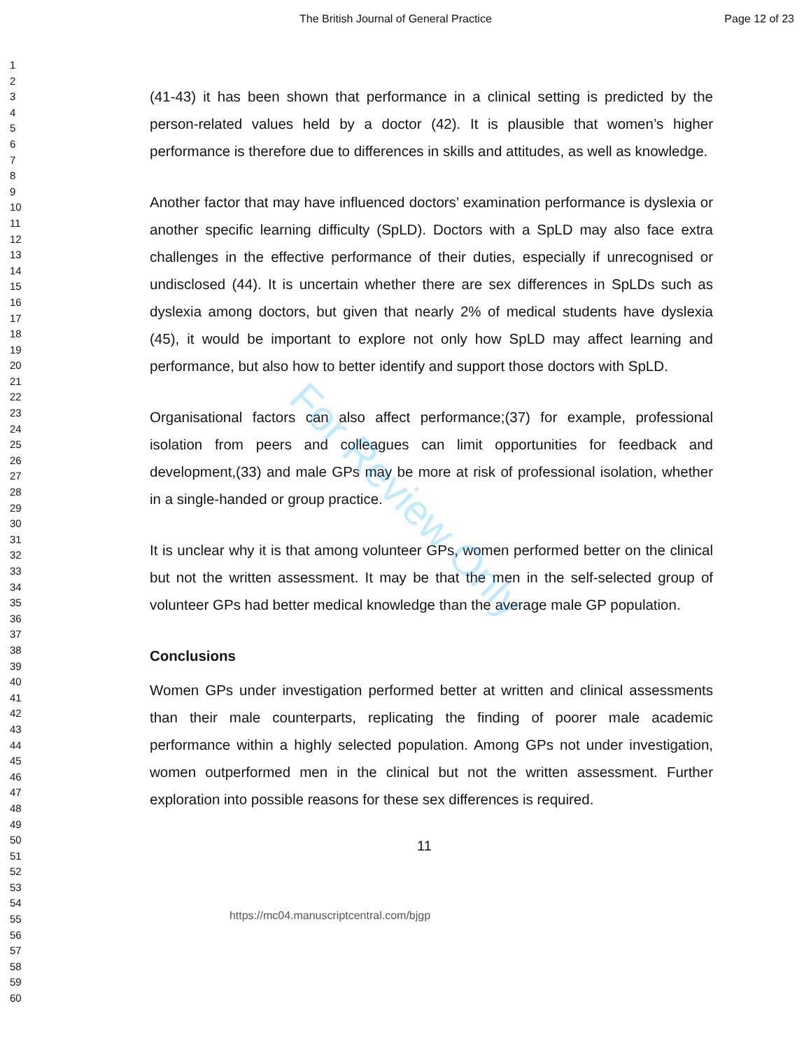The British Journal of General Practice Page 12 of 23
1
2
3
4
5
6
7
8
9
10
11
12
13
14
15
16
17
18
19
20
21
22
23
24
25
26
27
28
29
30
31
32
33
34
35
36
37
38
39
40
41
42
43
44
45
46
47
48
49
50
51
52
53
54
55
56
57
58
59
60
(41-43) it has been shown that performance in a clinical setting is predicted by the person-related values held by a doctor (42). It is plausible that women’s higher performance is therefore due to differences in skills and attitudes, as well as knowledge.
Another factor that may have influenced doctors’ examination performance is dyslexia or another specific learning difficulty (SpLD). Doctors with a SpLD may also face extra challenges in the effective performance of their duties, especially if unrecognised or undisclosed (44). It is uncertain whether there are sex differences in SpLDs such as dyslexia among doctors, but given that nearly 2% of medical students have dyslexia (45), it would be important to explore not only how SpLD may affect learning and performance, but also how to better identify and support those doctors with SpLD.
Organisational factors can also affect performance;(37) for example, professional isolation from peers and colleagues can limit opportunities for feedback and development,(33) and male GPs may be more at risk of professional isolation, whether in a single-handed or group practice.
It is unclear why it is that among volunteer GPs, women performed better on the clinical but not the written assessment. It may be that the men in the self-selected group of volunteer GPs had better medical knowledge than the average male GP population.
Conclusions
Women GPs under investigation performed better at written and clinical assessments than their male counterparts, replicating the finding of poorer male academic performance within a highly selected population. Among GPs not under investigation, women outperformed men in the clinical but not the written assessment. Further exploration into possible reasons for these sex differences is required.
11
https://mc04.manuscriptcentral.com/bjgp
For Review Only